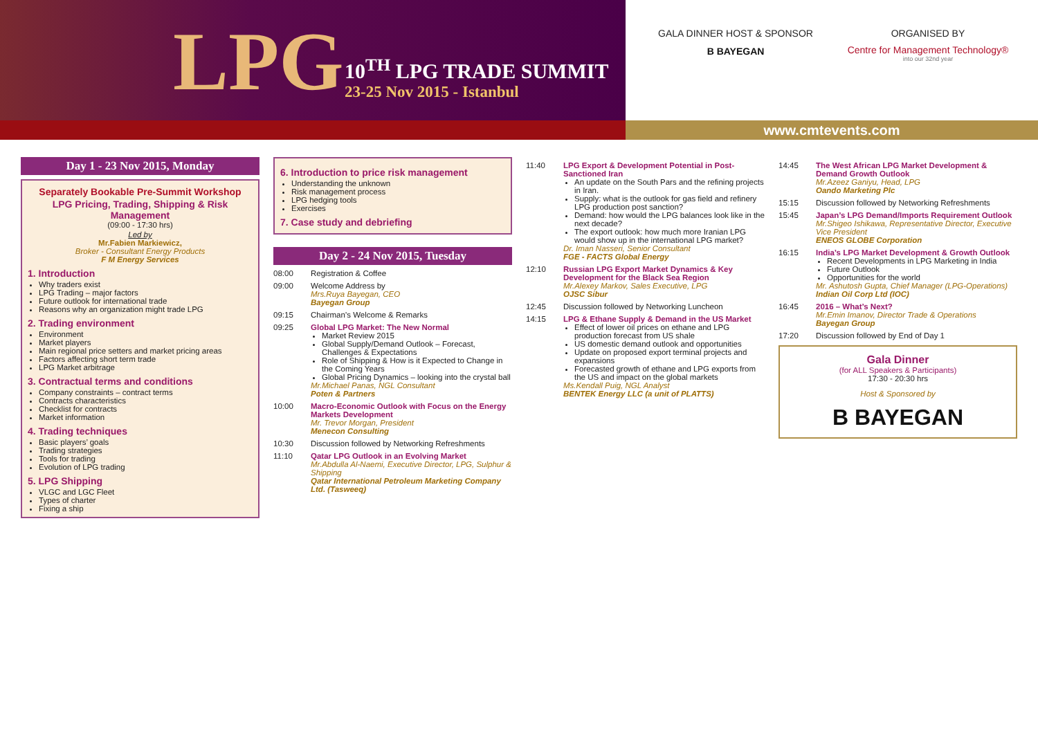LPG
10<sup>TH</sup> LPG TRADE SUMMIT
23-25 Nov 2015 - Istanbul
GALA DINNER HOST & SPONSOR
B BAYEGAN
ORGANISED BY
Centre for Management Technology®
into our 32nd year
www.cmtevents.com
Day 1 - 23 Nov 2015, Monday
Separately Bookable Pre-Summit Workshop
LPG Pricing, Trading, Shipping & Risk Management
(09:00 - 17:30 hrs)
Led by
Mr.Fabien Markiewicz,
Broker - Consultant Energy Products
F M Energy Services
1. Introduction
Why traders exist
LPG Trading – major factors
Future outlook for international trade
Reasons why an organization might trade LPG
2. Trading environment
Environment
Market players
Main regional price setters and market pricing areas
Factors affecting short term trade
LPG Market arbitrage
3. Contractual terms and conditions
Company constraints – contract terms
Contracts characteristics
Checklist for contracts
Market information
4. Trading techniques
Basic players’ goals
Trading strategies
Tools for trading
Evolution of LPG trading
5. LPG Shipping
VLGC and LGC Fleet
Types of charter
Fixing a ship
6. Introduction to price risk management
Understanding the unknown
Risk management process
LPG hedging tools
Exercises
7. Case study and debriefing
Day 2 - 24 Nov 2015, Tuesday
08:00 Registration & Coffee
09:00 Welcome Address by
Mrs.Ruya Bayegan, CEO
Bayegan Group
09:15 Chairman’s Welcome & Remarks
09:25 Global LPG Market: The New Normal
Market Review 2015
Global Supply/Demand Outlook – Forecast, Challenges & Expectations
Role of Shipping & How is it Expected to Change in the Coming Years
Global Pricing Dynamics – looking into the crystal ball
Mr.Michael Panas, NGL Consultant
Poten & Partners
10:00 Macro-Economic Outlook with Focus on the Energy Markets Development
Mr. Trevor Morgan, President
Menecon Consulting
10:30 Discussion followed by Networking Refreshments
11:10 Qatar LPG Outlook in an Evolving Market
Mr.Abdulla Al-Naemi, Executive Director, LPG, Sulphur & Shipping
Qatar International Petroleum Marketing Company Ltd. (Tasweeq)
11:40 LPG Export & Development Potential in Post-Sanctioned Iran
An update on the South Pars and the refining projects in Iran.
Supply: what is the outlook for gas field and refinery LPG production post sanction?
Demand: how would the LPG balances look like in the next decade?
The export outlook: how much more Iranian LPG would show up in the international LPG market?
Dr. Iman Nasseri, Senior Consultant
FGE - FACTS Global Energy
12:10 Russian LPG Export Market Dynamics & Key Development for the Black Sea Region
Mr.Alexey Markov, Sales Executive, LPG
OJSC Sibur
12:45 Discussion followed by Networking Luncheon
14:15 LPG & Ethane Supply & Demand in the US Market
Effect of lower oil prices on ethane and LPG production forecast from US shale
US domestic demand outlook and opportunities
Update on proposed export terminal projects and expansions
Forecasted growth of ethane and LPG exports from the US and impact on the global markets
Ms.Kendall Puig, NGL Analyst
BENTEK Energy LLC (a unit of PLATTS)
14:45 The West African LPG Market Development & Demand Growth Outlook
Mr.Azeez Ganiyu, Head, LPG
Oando Marketing Plc
15:15 Discussion followed by Networking Refreshments
15:45 Japan’s LPG Demand/Imports Requirement Outlook
Mr.Shigeo Ishikawa, Representative Director, Executive Vice President
ENEOS GLOBE Corporation
16:15 India’s LPG Market Development & Growth Outlook
Recent Developments in LPG Marketing in India
Future Outlook
Opportunities for the world
Mr. Ashutosh Gupta, Chief Manager (LPG-Operations)
Indian Oil Corp Ltd (IOC)
16:45 2016 – What’s Next?
Mr.Emin Imanov, Director Trade & Operations
Bayegan Group
17:20 Discussion followed by End of Day 1
Gala Dinner
(for ALL Speakers & Participants)
17:30 - 20:30 hrs
Host & Sponsored by
B BAYEGAN